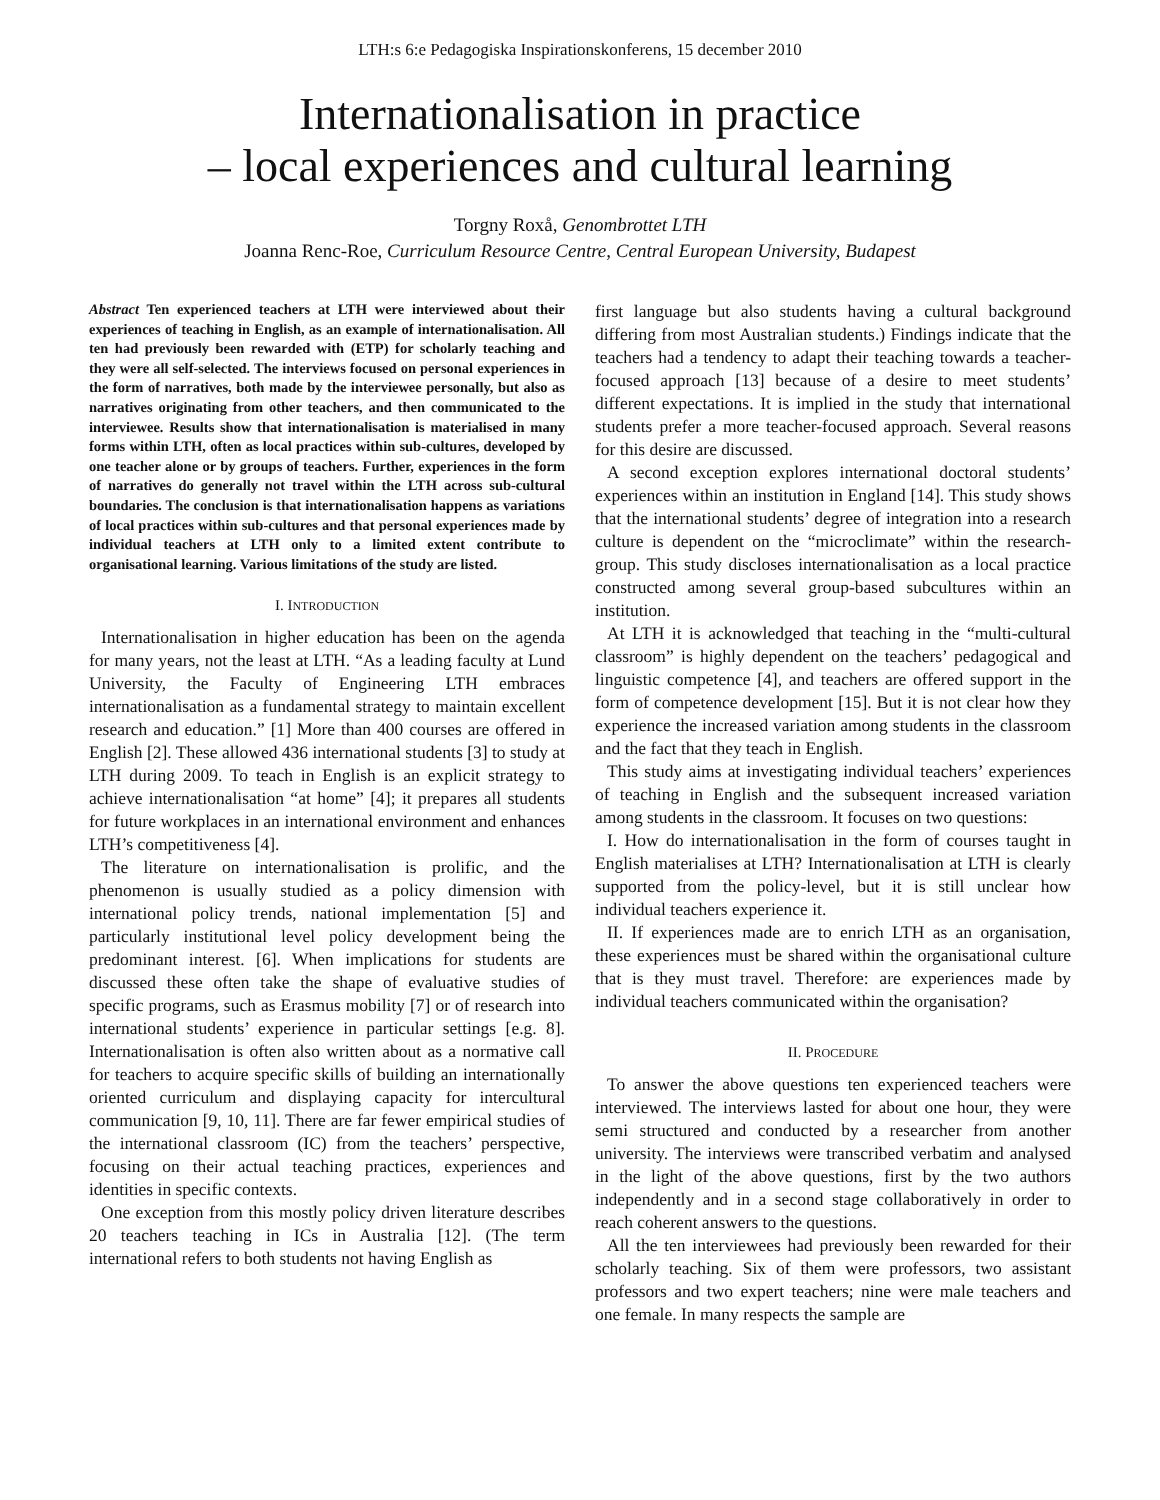LTH:s 6:e Pedagogiska Inspirationskonferens, 15 december 2010
Internationalisation in practice
– local experiences and cultural learning
Torgny Roxå, Genombrottet LTH
Joanna Renc-Roe, Curriculum Resource Centre, Central European University, Budapest
Abstract Ten experienced teachers at LTH were interviewed about their experiences of teaching in English, as an example of internationalisation. All ten had previously been rewarded with (ETP) for scholarly teaching and they were all self-selected. The interviews focused on personal experiences in the form of narratives, both made by the interviewee personally, but also as narratives originating from other teachers, and then communicated to the interviewee. Results show that internationalisation is materialised in many forms within LTH, often as local practices within sub-cultures, developed by one teacher alone or by groups of teachers. Further, experiences in the form of narratives do generally not travel within the LTH across sub-cultural boundaries. The conclusion is that internationalisation happens as variations of local practices within sub-cultures and that personal experiences made by individual teachers at LTH only to a limited extent contribute to organisational learning. Various limitations of the study are listed.
I. INTRODUCTION
Internationalisation in higher education has been on the agenda for many years, not the least at LTH. “As a leading faculty at Lund University, the Faculty of Engineering LTH embraces internationalisation as a fundamental strategy to maintain excellent research and education.” [1] More than 400 courses are offered in English [2]. These allowed 436 international students [3] to study at LTH during 2009. To teach in English is an explicit strategy to achieve internationalisation “at home” [4]; it prepares all students for future workplaces in an international environment and enhances LTH’s competitiveness [4].
The literature on internationalisation is prolific, and the phenomenon is usually studied as a policy dimension with international policy trends, national implementation [5] and particularly institutional level policy development being the predominant interest. [6]. When implications for students are discussed these often take the shape of evaluative studies of specific programs, such as Erasmus mobility [7] or of research into international students’ experience in particular settings [e.g. 8]. Internationalisation is often also written about as a normative call for teachers to acquire specific skills of building an internationally oriented curriculum and displaying capacity for intercultural communication [9, 10, 11]. There are far fewer empirical studies of the international classroom (IC) from the teachers’ perspective, focusing on their actual teaching practices, experiences and identities in specific contexts.
One exception from this mostly policy driven literature describes 20 teachers teaching in ICs in Australia [12]. (The term international refers to both students not having English as
first language but also students having a cultural background differing from most Australian students.) Findings indicate that the teachers had a tendency to adapt their teaching towards a teacher-focused approach [13] because of a desire to meet students’ different expectations. It is implied in the study that international students prefer a more teacher-focused approach. Several reasons for this desire are discussed.
A second exception explores international doctoral students’ experiences within an institution in England [14]. This study shows that the international students’ degree of integration into a research culture is dependent on the “microclimate” within the research-group. This study discloses internationalisation as a local practice constructed among several group-based subcultures within an institution.
At LTH it is acknowledged that teaching in the “multi-cultural classroom” is highly dependent on the teachers’ pedagogical and linguistic competence [4], and teachers are offered support in the form of competence development [15]. But it is not clear how they experience the increased variation among students in the classroom and the fact that they teach in English.
This study aims at investigating individual teachers’ experiences of teaching in English and the subsequent increased variation among students in the classroom. It focuses on two questions:
I. How do internationalisation in the form of courses taught in English materialises at LTH? Internationalisation at LTH is clearly supported from the policy-level, but it is still unclear how individual teachers experience it.
II. If experiences made are to enrich LTH as an organisation, these experiences must be shared within the organisational culture that is they must travel. Therefore: are experiences made by individual teachers communicated within the organisation?
II. PROCEDURE
To answer the above questions ten experienced teachers were interviewed. The interviews lasted for about one hour, they were semi structured and conducted by a researcher from another university. The interviews were transcribed verbatim and analysed in the light of the above questions, first by the two authors independently and in a second stage collaboratively in order to reach coherent answers to the questions.
All the ten interviewees had previously been rewarded for their scholarly teaching. Six of them were professors, two assistant professors and two expert teachers; nine were male teachers and one female. In many respects the sample are